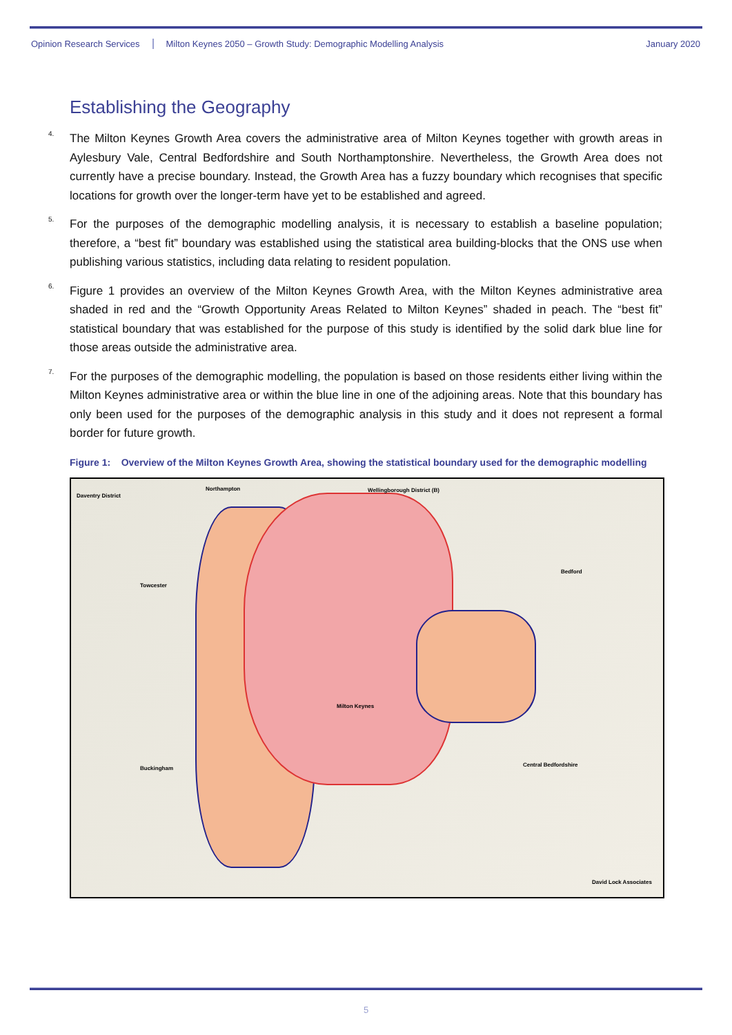Opinion Research Services Milton Keynes 2050 – Growth Study: Demographic Modelling Analysis January 2020
Establishing the Geography
4. The Milton Keynes Growth Area covers the administrative area of Milton Keynes together with growth areas in Aylesbury Vale, Central Bedfordshire and South Northamptonshire. Nevertheless, the Growth Area does not currently have a precise boundary. Instead, the Growth Area has a fuzzy boundary which recognises that specific locations for growth over the longer-term have yet to be established and agreed.
5. For the purposes of the demographic modelling analysis, it is necessary to establish a baseline population; therefore, a “best fit” boundary was established using the statistical area building-blocks that the ONS use when publishing various statistics, including data relating to resident population.
6. Figure 1 provides an overview of the Milton Keynes Growth Area, with the Milton Keynes administrative area shaded in red and the “Growth Opportunity Areas Related to Milton Keynes” shaded in peach. The “best fit” statistical boundary that was established for the purpose of this study is identified by the solid dark blue line for those areas outside the administrative area.
7. For the purposes of the demographic modelling, the population is based on those residents either living within the Milton Keynes administrative area or within the blue line in one of the adjoining areas. Note that this boundary has only been used for the purposes of the demographic analysis in this study and it does not represent a formal border for future growth.
Figure 1: Overview of the Milton Keynes Growth Area, showing the statistical boundary used for the demographic modelling
Daventry District
Northampton Wellingborough District (B)
Towcester
Bedford
Milton Keynes
Buckingham
Central Bedfordshire
David Lock Associates
5